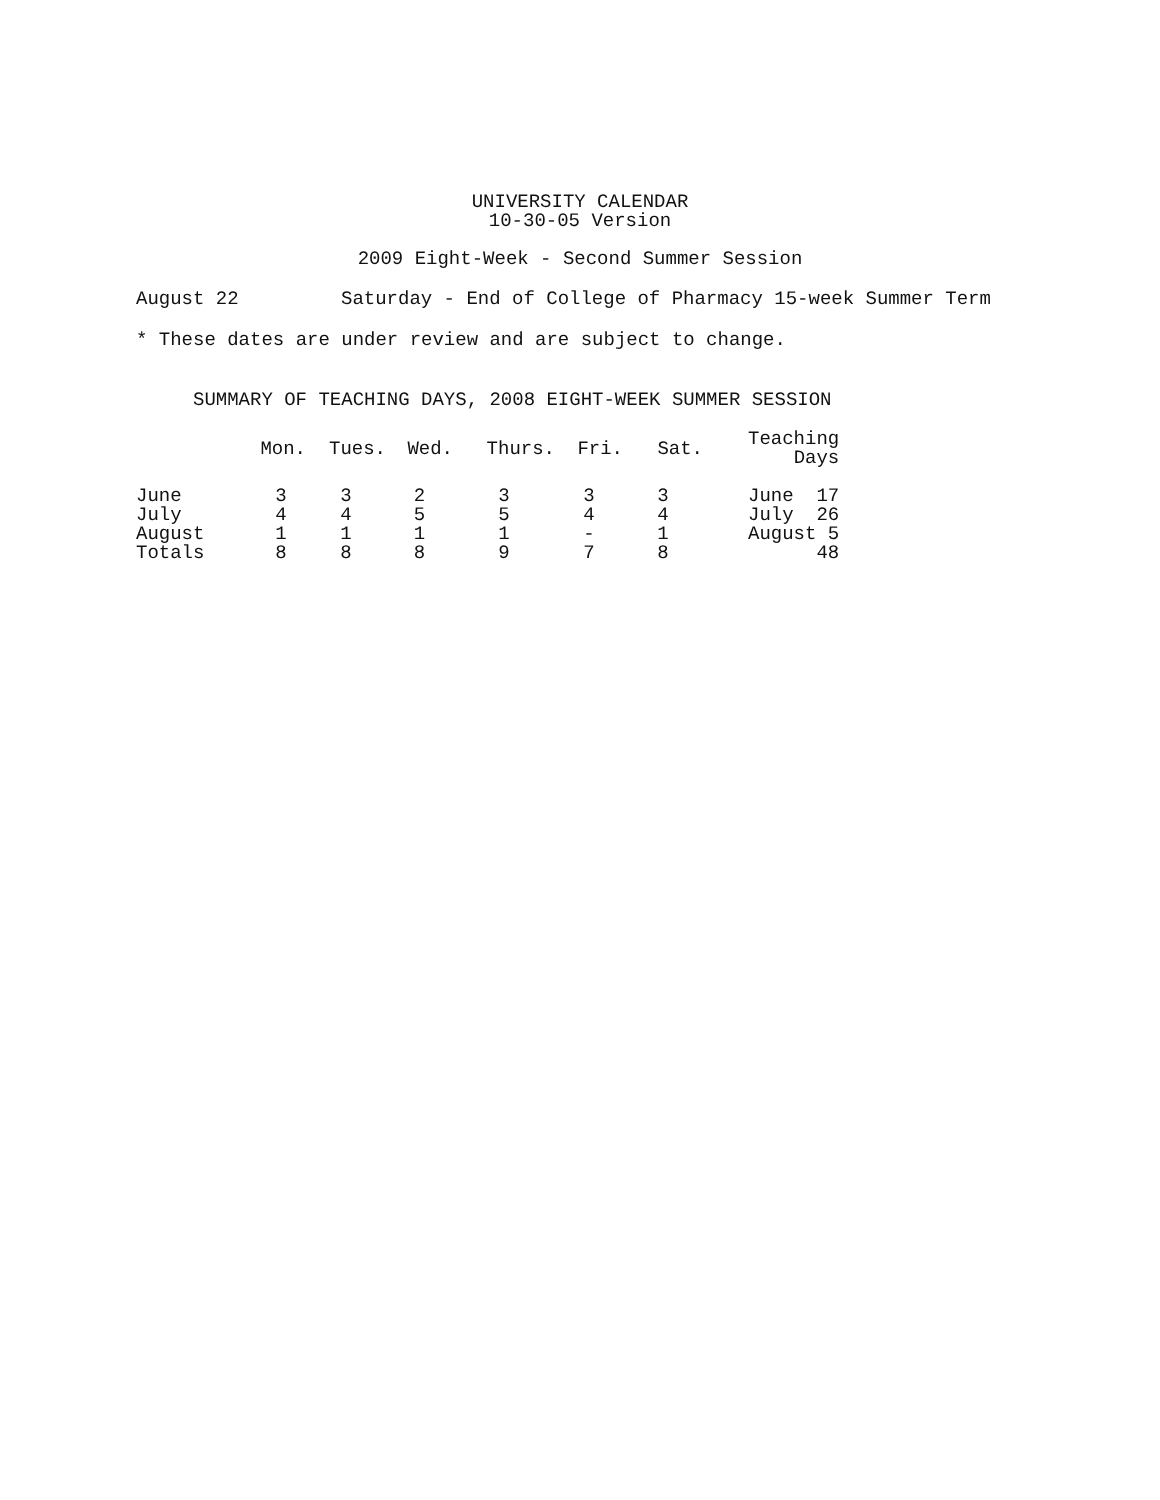UNIVERSITY CALENDAR
10-30-05 Version
2009 Eight-Week - Second Summer Session
August 22 Saturday - End of College of Pharmacy 15-week Summer Term
* These dates are under review and are subject to change.
SUMMARY OF TEACHING DAYS, 2008 EIGHT-WEEK SUMMER SESSION
| | Mon. | Tues. | Wed. | Thurs. | Fri. | Sat. | Teaching Days | |
| --- | --- | --- | --- | --- | --- | --- | --- | --- |
| June | 3 | 3 | 2 | 3 | 3 | 3 | June | 17 |
| July | 4 | 4 | 5 | 5 | 4 | 4 | July | 26 |
| August | 1 | 1 | 1 | 1 | - | 1 | August | 5 |
| Totals | 8 | 8 | 8 | 9 | 7 | 8 | | 48 |